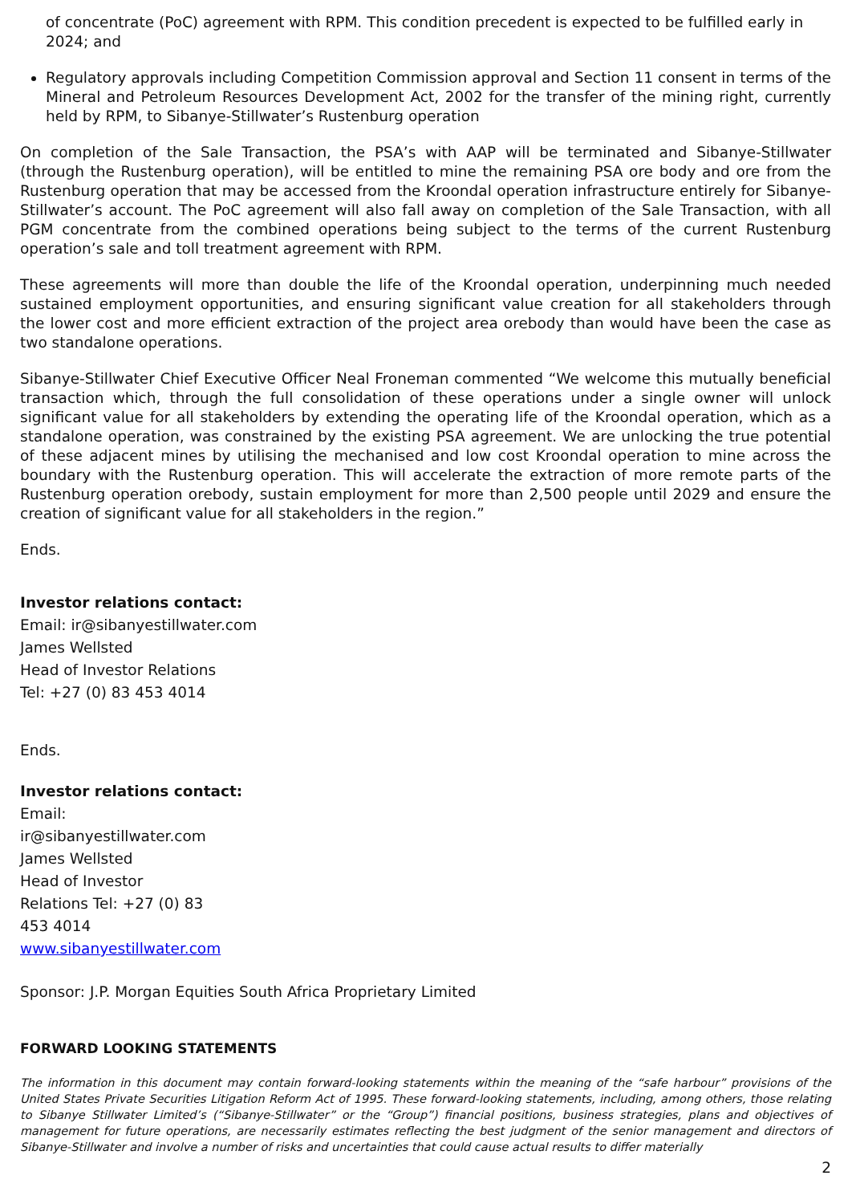of concentrate (PoC) agreement with RPM. This condition precedent is expected to be fulfilled early in 2024; and
Regulatory approvals including Competition Commission approval and Section 11 consent in terms of the Mineral and Petroleum Resources Development Act, 2002 for the transfer of the mining right, currently held by RPM, to Sibanye-Stillwater’s Rustenburg operation
On completion of the Sale Transaction, the PSA’s with AAP will be terminated and Sibanye-Stillwater (through the Rustenburg operation), will be entitled to mine the remaining PSA ore body and ore from the Rustenburg operation that may be accessed from the Kroondal operation infrastructure entirely for Sibanye-Stillwater’s account. The PoC agreement will also fall away on completion of the Sale Transaction, with all PGM concentrate from the combined operations being subject to the terms of the current Rustenburg operation’s sale and toll treatment agreement with RPM.
These agreements will more than double the life of the Kroondal operation, underpinning much needed sustained employment opportunities, and ensuring significant value creation for all stakeholders through the lower cost and more efficient extraction of the project area orebody than would have been the case as two standalone operations.
Sibanye-Stillwater Chief Executive Officer Neal Froneman commented “We welcome this mutually beneficial transaction which, through the full consolidation of these operations under a single owner will unlock significant value for all stakeholders by extending the operating life of the Kroondal operation, which as a standalone operation, was constrained by the existing PSA agreement. We are unlocking the true potential of these adjacent mines by utilising the mechanised and low cost Kroondal operation to mine across the boundary with the Rustenburg operation. This will accelerate the extraction of more remote parts of the Rustenburg operation orebody, sustain employment for more than 2,500 people until 2029 and ensure the creation of significant value for all stakeholders in the region.”
Ends.
Investor relations contact:
Email: ir@sibanyestillwater.com
James Wellsted
Head of Investor Relations
Tel: +27 (0) 83 453 4014
Ends.
Investor relations contact:
Email:
ir@sibanyestillwater.com
James Wellsted
Head of Investor
Relations Tel: +27 (0) 83
453 4014
www.sibanyestillwater.com
Sponsor: J.P. Morgan Equities South Africa Proprietary Limited
FORWARD LOOKING STATEMENTS
The information in this document may contain forward-looking statements within the meaning of the “safe harbour” provisions of the United States Private Securities Litigation Reform Act of 1995. These forward-looking statements, including, among others, those relating to Sibanye Stillwater Limited’s (“Sibanye-Stillwater” or the “Group”) financial positions, business strategies, plans and objectives of management for future operations, are necessarily estimates reflecting the best judgment of the senior management and directors of Sibanye-Stillwater and involve a number of risks and uncertainties that could cause actual results to differ materially
2